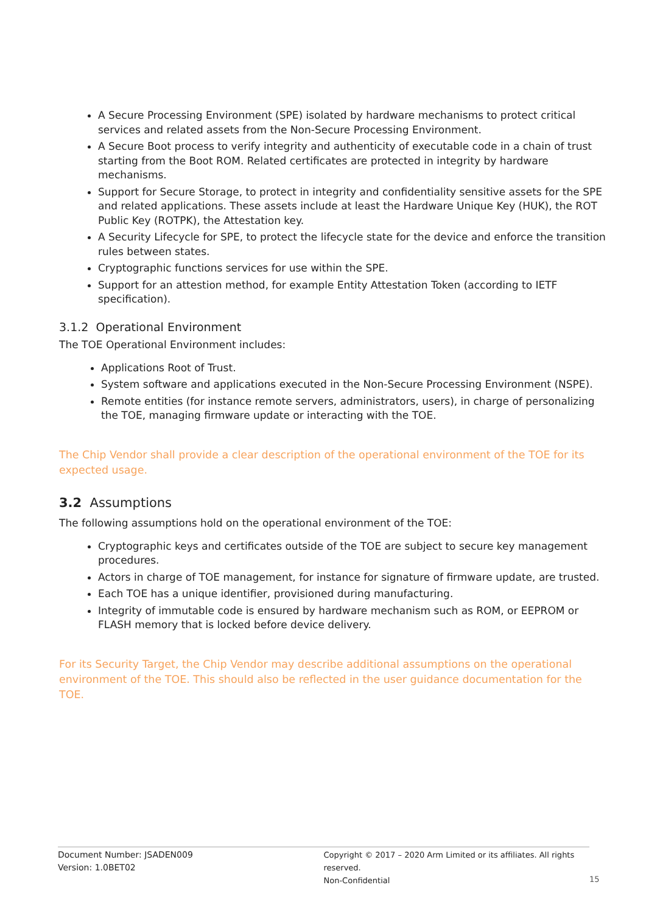A Secure Processing Environment (SPE) isolated by hardware mechanisms to protect critical services and related assets from the Non-Secure Processing Environment.
A Secure Boot process to verify integrity and authenticity of executable code in a chain of trust starting from the Boot ROM. Related certificates are protected in integrity by hardware mechanisms.
Support for Secure Storage, to protect in integrity and confidentiality sensitive assets for the SPE and related applications. These assets include at least the Hardware Unique Key (HUK), the ROT Public Key (ROTPK), the Attestation key.
A Security Lifecycle for SPE, to protect the lifecycle state for the device and enforce the transition rules between states.
Cryptographic functions services for use within the SPE.
Support for an attestion method, for example Entity Attestation Token (according to IETF specification).
3.1.2 Operational Environment
The TOE Operational Environment includes:
Applications Root of Trust.
System software and applications executed in the Non-Secure Processing Environment (NSPE).
Remote entities (for instance remote servers, administrators, users), in charge of personalizing the TOE, managing firmware update or interacting with the TOE.
The Chip Vendor shall provide a clear description of the operational environment of the TOE for its expected usage.
3.2 Assumptions
The following assumptions hold on the operational environment of the TOE:
Cryptographic keys and certificates outside of the TOE are subject to secure key management procedures.
Actors in charge of TOE management, for instance for signature of firmware update, are trusted.
Each TOE has a unique identifier, provisioned during manufacturing.
Integrity of immutable code is ensured by hardware mechanism such as ROM, or EEPROM or FLASH memory that is locked before device delivery.
For its Security Target, the Chip Vendor may describe additional assumptions on the operational environment of the TOE. This should also be reflected in the user guidance documentation for the TOE.
Document Number: JSADEN009
Version: 1.0BET02
Copyright © 2017 – 2020 Arm Limited or its affiliates. All rights reserved.
Non-Confidential
15